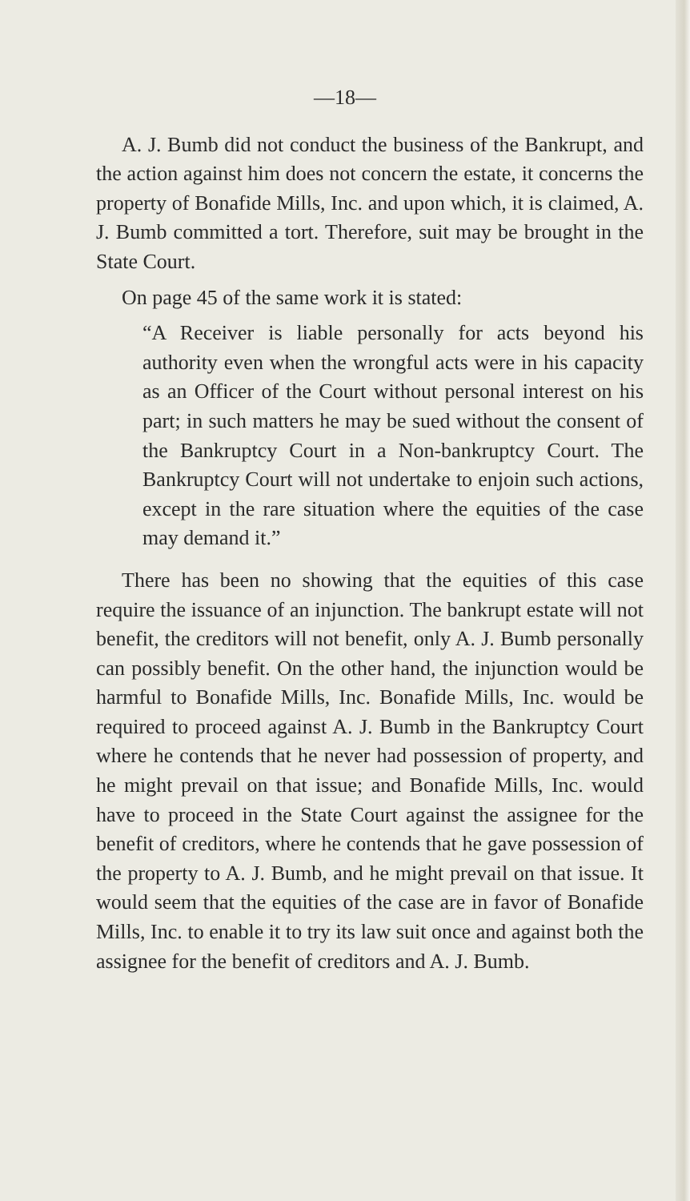—18—
A. J. Bumb did not conduct the business of the Bankrupt, and the action against him does not concern the estate, it concerns the property of Bonafide Mills, Inc. and upon which, it is claimed, A. J. Bumb committed a tort. Therefore, suit may be brought in the State Court.
On page 45 of the same work it is stated:
“A Receiver is liable personally for acts beyond his authority even when the wrongful acts were in his capacity as an Officer of the Court without personal interest on his part; in such matters he may be sued without the consent of the Bankruptcy Court in a Non-bankruptcy Court. The Bankruptcy Court will not undertake to enjoin such actions, except in the rare situation where the equities of the case may demand it.”
There has been no showing that the equities of this case require the issuance of an injunction. The bankrupt estate will not benefit, the creditors will not benefit, only A. J. Bumb personally can possibly benefit. On the other hand, the injunction would be harmful to Bonafide Mills, Inc. Bonafide Mills, Inc. would be required to proceed against A. J. Bumb in the Bankruptcy Court where he contends that he never had possession of property, and he might prevail on that issue; and Bonafide Mills, Inc. would have to proceed in the State Court against the assignee for the benefit of creditors, where he contends that he gave possession of the property to A. J. Bumb, and he might prevail on that issue. It would seem that the equities of the case are in favor of Bonafide Mills, Inc. to enable it to try its law suit once and against both the assignee for the benefit of creditors and A. J. Bumb.